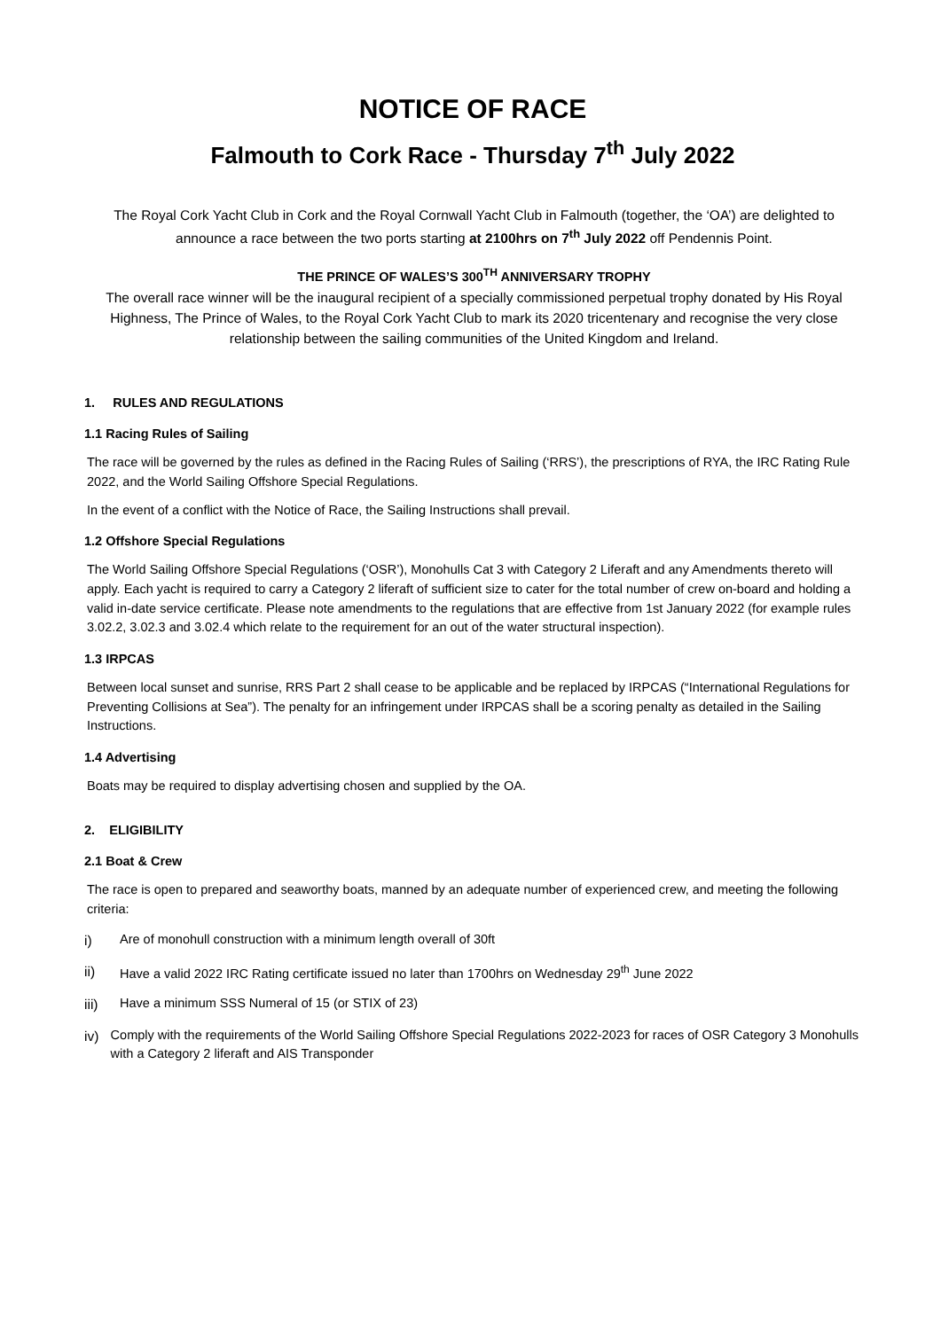NOTICE OF RACE
Falmouth to Cork Race - Thursday 7<sup>th</sup> July 2022
The Royal Cork Yacht Club in Cork and the Royal Cornwall Yacht Club in Falmouth (together, the ‘OA’) are delighted to announce a race between the two ports starting at 2100hrs on 7<sup>th</sup> July 2022 off Pendennis Point.
THE PRINCE OF WALES’S 300<sup>TH</sup> ANNIVERSARY TROPHY
The overall race winner will be the inaugural recipient of a specially commissioned perpetual trophy donated by His Royal Highness, The Prince of Wales, to the Royal Cork Yacht Club to mark its 2020 tricentenary and recognise the very close relationship between the sailing communities of the United Kingdom and Ireland.
1. RULES AND REGULATIONS
1.1 Racing Rules of Sailing
The race will be governed by the rules as defined in the Racing Rules of Sailing (‘RRS’), the prescriptions of RYA, the IRC Rating Rule 2022, and the World Sailing Offshore Special Regulations.
In the event of a conflict with the Notice of Race, the Sailing Instructions shall prevail.
1.2 Offshore Special Regulations
The World Sailing Offshore Special Regulations (‘OSR’), Monohulls Cat 3 with Category 2 Liferaft and any Amendments thereto will apply. Each yacht is required to carry a Category 2 liferaft of sufficient size to cater for the total number of crew on-board and holding a valid in-date service certificate. Please note amendments to the regulations that are effective from 1st January 2022 (for example rules 3.02.2, 3.02.3 and 3.02.4 which relate to the requirement for an out of the water structural inspection).
1.3 IRPCAS
Between local sunset and sunrise, RRS Part 2 shall cease to be applicable and be replaced by IRPCAS (“International Regulations for Preventing Collisions at Sea”). The penalty for an infringement under IRPCAS shall be a scoring penalty as detailed in the Sailing Instructions.
1.4 Advertising
Boats may be required to display advertising chosen and supplied by the OA.
2. ELIGIBILITY
2.1 Boat & Crew
The race is open to prepared and seaworthy boats, manned by an adequate number of experienced crew, and meeting the following criteria:
i) Are of monohull construction with a minimum length overall of 30ft
ii) Have a valid 2022 IRC Rating certificate issued no later than 1700hrs on Wednesday 29<sup>th</sup> June 2022
iii) Have a minimum SSS Numeral of 15 (or STIX of 23)
iv) Comply with the requirements of the World Sailing Offshore Special Regulations 2022-2023 for races of OSR Category 3 Monohulls with a Category 2 liferaft and AIS Transponder